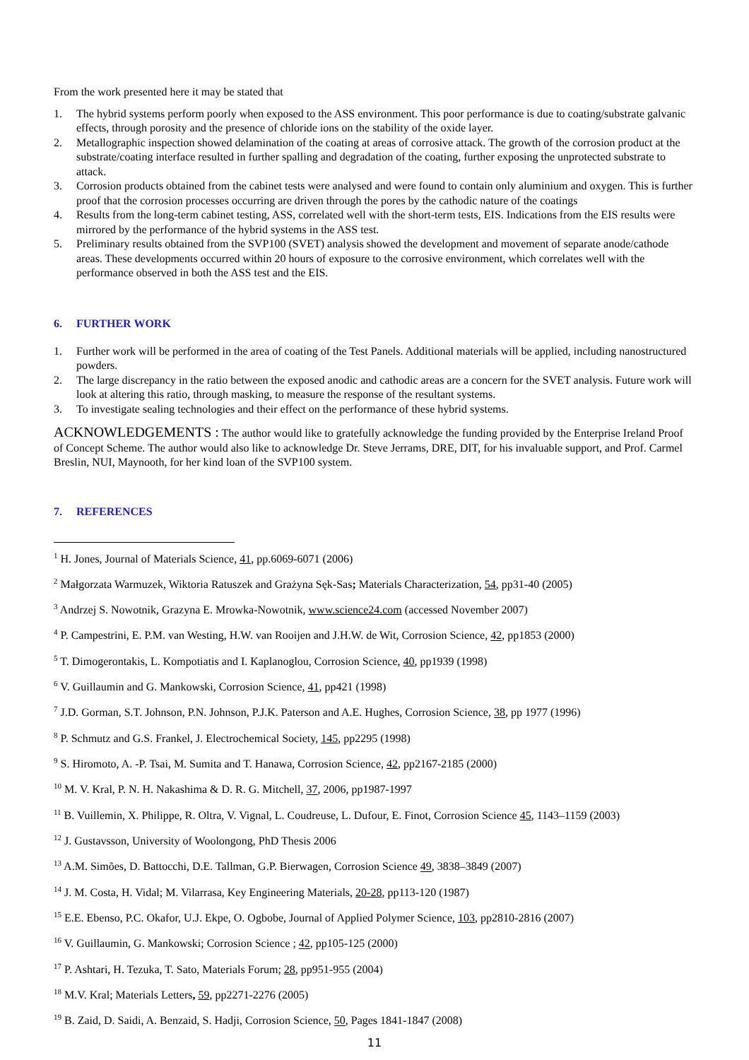From the work presented here it may be stated that
1. The hybrid systems perform poorly when exposed to the ASS environment. This poor performance is due to coating/substrate galvanic effects, through porosity and the presence of chloride ions on the stability of the oxide layer.
2. Metallographic inspection showed delamination of the coating at areas of corrosive attack. The growth of the corrosion product at the substrate/coating interface resulted in further spalling and degradation of the coating, further exposing the unprotected substrate to attack.
3. Corrosion products obtained from the cabinet tests were analysed and were found to contain only aluminium and oxygen. This is further proof that the corrosion processes occurring are driven through the pores by the cathodic nature of the coatings
4. Results from the long-term cabinet testing, ASS, correlated well with the short-term tests, EIS. Indications from the EIS results were mirrored by the performance of the hybrid systems in the ASS test.
5. Preliminary results obtained from the SVP100 (SVET) analysis showed the development and movement of separate anode/cathode areas. These developments occurred within 20 hours of exposure to the corrosive environment, which correlates well with the performance observed in both the ASS test and the EIS.
6. FURTHER WORK
1. Further work will be performed in the area of coating of the Test Panels. Additional materials will be applied, including nanostructured powders.
2. The large discrepancy in the ratio between the exposed anodic and cathodic areas are a concern for the SVET analysis. Future work will look at altering this ratio, through masking, to measure the response of the resultant systems.
3. To investigate sealing technologies and their effect on the performance of these hybrid systems.
ACKNOWLEDGEMENTS : The author would like to gratefully acknowledge the funding provided by the Enterprise Ireland Proof of Concept Scheme. The author would also like to acknowledge Dr. Steve Jerrams, DRE, DIT, for his invaluable support, and Prof. Carmel Breslin, NUI, Maynooth, for her kind loan of the SVP100 system.
7. REFERENCES
<sup>1</sup> H. Jones, Journal of Materials Science, 41, pp.6069-6071 (2006)
<sup>2</sup> Małgorzata Warmuzek, Wiktoria Ratuszek and Grażyna Sęk-Sas; Materials Characterization, 54, pp31-40 (2005)
<sup>3</sup> Andrzej S. Nowotnik, Grazyna E. Mrowka-Nowotnik, www.science24.com (accessed November 2007)
<sup>4</sup> P. Campestrini, E. P.M. van Westing, H.W. van Rooijen and J.H.W. de Wit, Corrosion Science, 42, pp1853 (2000)
<sup>5</sup> T. Dimogerontakis, L. Kompotiatis and I. Kaplanoglou, Corrosion Science, 40, pp1939 (1998)
<sup>6</sup> V. Guillaumin and G. Mankowski, Corrosion Science, 41, pp421 (1998)
<sup>7</sup> J.D. Gorman, S.T. Johnson, P.N. Johnson, P.J.K. Paterson and A.E. Hughes, Corrosion Science, 38, pp 1977 (1996)
<sup>8</sup> P. Schmutz and G.S. Frankel, J. Electrochemical Society, 145, pp2295 (1998)
<sup>9</sup> S. Hiromoto, A. -P. Tsai, M. Sumita and T. Hanawa, Corrosion Science, 42, pp2167-2185 (2000)
<sup>10</sup> M. V. Kral, P. N. H. Nakashima & D. R. G. Mitchell, 37, 2006, pp1987-1997
<sup>11</sup> B. Vuillemin, X. Philippe, R. Oltra, V. Vignal, L. Coudreuse, L. Dufour, E. Finot, Corrosion Science 45, 1143–1159 (2003)
<sup>12</sup> J. Gustavsson, University of Woolongong, PhD Thesis 2006
<sup>13</sup> A.M. Simões, D. Battocchi, D.E. Tallman, G.P. Bierwagen, Corrosion Science 49, 3838–3849 (2007)
<sup>14</sup> J. M. Costa, H. Vidal; M. Vilarrasa, Key Engineering Materials, 20-28, pp113-120 (1987)
<sup>15</sup> E.E. Ebenso, P.C. Okafor, U.J. Ekpe, O. Ogbobe, Journal of Applied Polymer Science, 103, pp2810-2816 (2007)
<sup>16</sup> V. Guillaumin, G. Mankowski; Corrosion Science ; 42, pp105-125 (2000)
<sup>17</sup> P. Ashtari, H. Tezuka, T. Sato, Materials Forum; 28, pp951-955 (2004)
<sup>18</sup> M.V. Kral; Materials Letters, 59, pp2271-2276 (2005)
<sup>19</sup> B. Zaid, D. Saidi, A. Benzaid, S. Hadji, Corrosion Science, 50, Pages 1841-1847 (2008)
11